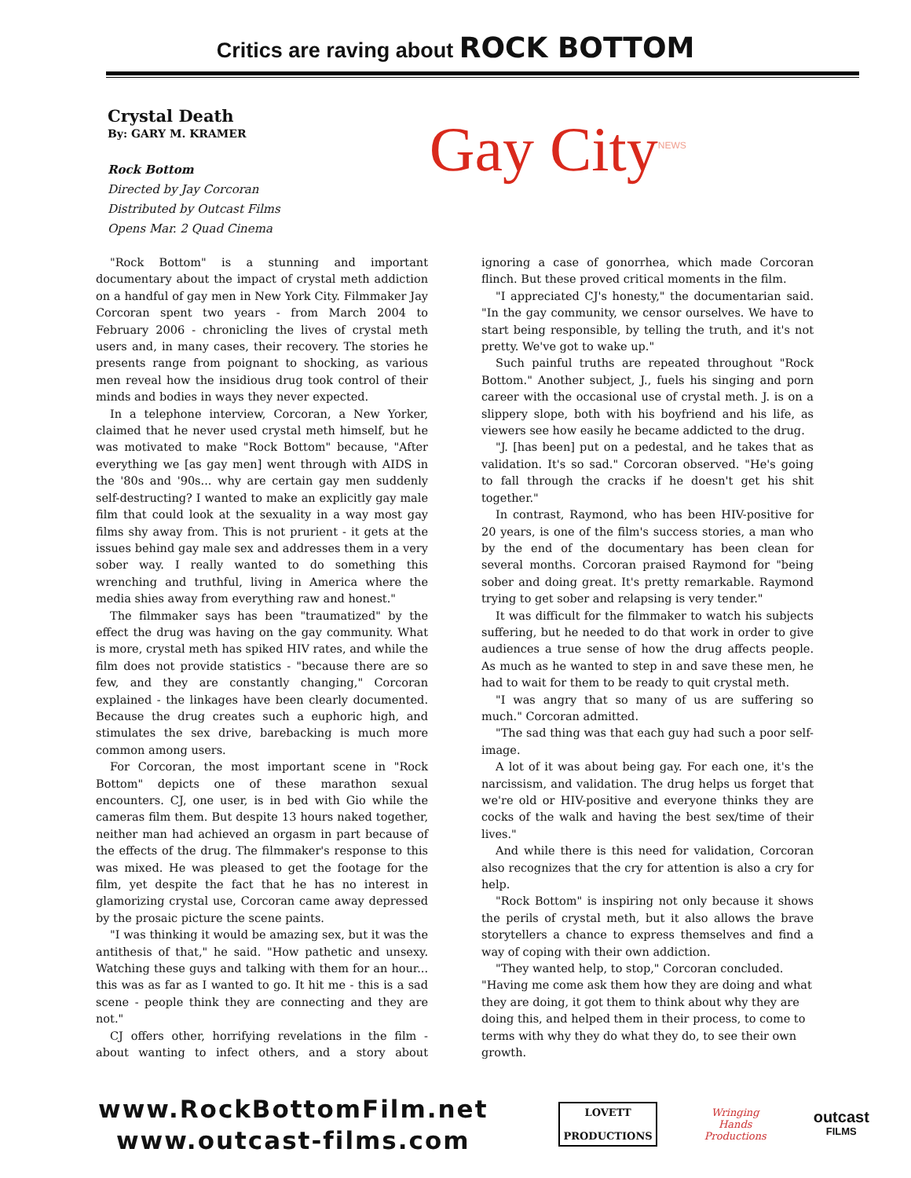Critics are raving about ROCK BOTTOM
Crystal Death
By: GARY M. KRAMER
Rock Bottom
Directed by Jay Corcoran
Distributed by Outcast Films
Opens Mar. 2 Quad Cinema
Gay City<sup>NEWS</sup>
"Rock Bottom" is a stunning and important documentary about the impact of crystal meth addiction on a handful of gay men in New York City. Filmmaker Jay Corcoran spent two years - from March 2004 to February 2006 - chronicling the lives of crystal meth users and, in many cases, their recovery. The stories he presents range from poignant to shocking, as various men reveal how the insidious drug took control of their minds and bodies in ways they never expected.
In a telephone interview, Corcoran, a New Yorker, claimed that he never used crystal meth himself, but he was motivated to make "Rock Bottom" because, "After everything we [as gay men] went through with AIDS in the '80s and '90s... why are certain gay men suddenly self-destructing? I wanted to make an explicitly gay male film that could look at the sexuality in a way most gay films shy away from. This is not prurient - it gets at the issues behind gay male sex and addresses them in a very sober way. I really wanted to do something this wrenching and truthful, living in America where the media shies away from everything raw and honest."
The filmmaker says has been "traumatized" by the effect the drug was having on the gay community. What is more, crystal meth has spiked HIV rates, and while the film does not provide statistics - "because there are so few, and they are constantly changing," Corcoran explained - the linkages have been clearly documented. Because the drug creates such a euphoric high, and stimulates the sex drive, barebacking is much more common among users.
For Corcoran, the most important scene in "Rock Bottom" depicts one of these marathon sexual encounters. CJ, one user, is in bed with Gio while the cameras film them. But despite 13 hours naked together, neither man had achieved an orgasm in part because of the effects of the drug. The filmmaker's response to this was mixed. He was pleased to get the footage for the film, yet despite the fact that he has no interest in glamorizing crystal use, Corcoran came away depressed by the prosaic picture the scene paints.
"I was thinking it would be amazing sex, but it was the antithesis of that," he said. "How pathetic and unsexy. Watching these guys and talking with them for an hour... this was as far as I wanted to go. It hit me - this is a sad scene - people think they are connecting and they are not."
CJ offers other, horrifying revelations in the film - about wanting to infect others, and a story about ignoring a case of gonorrhea, which made Corcoran flinch. But these proved critical moments in the film.
"I appreciated CJ's honesty," the documentarian said. "In the gay community, we censor ourselves. We have to start being responsible, by telling the truth, and it's not pretty. We've got to wake up."
Such painful truths are repeated throughout "Rock Bottom." Another subject, J., fuels his singing and porn career with the occasional use of crystal meth. J. is on a slippery slope, both with his boyfriend and his life, as viewers see how easily he became addicted to the drug.
"J. [has been] put on a pedestal, and he takes that as validation. It's so sad." Corcoran observed. "He's going to fall through the cracks if he doesn't get his shit together."
In contrast, Raymond, who has been HIV-positive for 20 years, is one of the film's success stories, a man who by the end of the documentary has been clean for several months. Corcoran praised Raymond for "being sober and doing great. It's pretty remarkable. Raymond trying to get sober and relapsing is very tender."
It was difficult for the filmmaker to watch his subjects suffering, but he needed to do that work in order to give audiences a true sense of how the drug affects people. As much as he wanted to step in and save these men, he had to wait for them to be ready to quit crystal meth.
"I was angry that so many of us are suffering so much." Corcoran admitted.
"The sad thing was that each guy had such a poor self-image.
A lot of it was about being gay. For each one, it's the narcissism, and validation. The drug helps us forget that we're old or HIV-positive and everyone thinks they are cocks of the walk and having the best sex/time of their lives."
And while there is this need for validation, Corcoran also recognizes that the cry for attention is also a cry for help.
"Rock Bottom" is inspiring not only because it shows the perils of crystal meth, but it also allows the brave storytellers a chance to express themselves and find a way of coping with their own addiction.
"They wanted help, to stop," Corcoran concluded. "Having me come ask them how they are doing and what they are doing, it got them to think about why they are doing this, and helped them in their process, to come to terms with why they do what they do, to see their own growth.
www.RockBottomFilm.net
www.outcast-films.com
LOVETT
PRODUCTIONS
Wringing Hands
Productions
outcast
FILMS